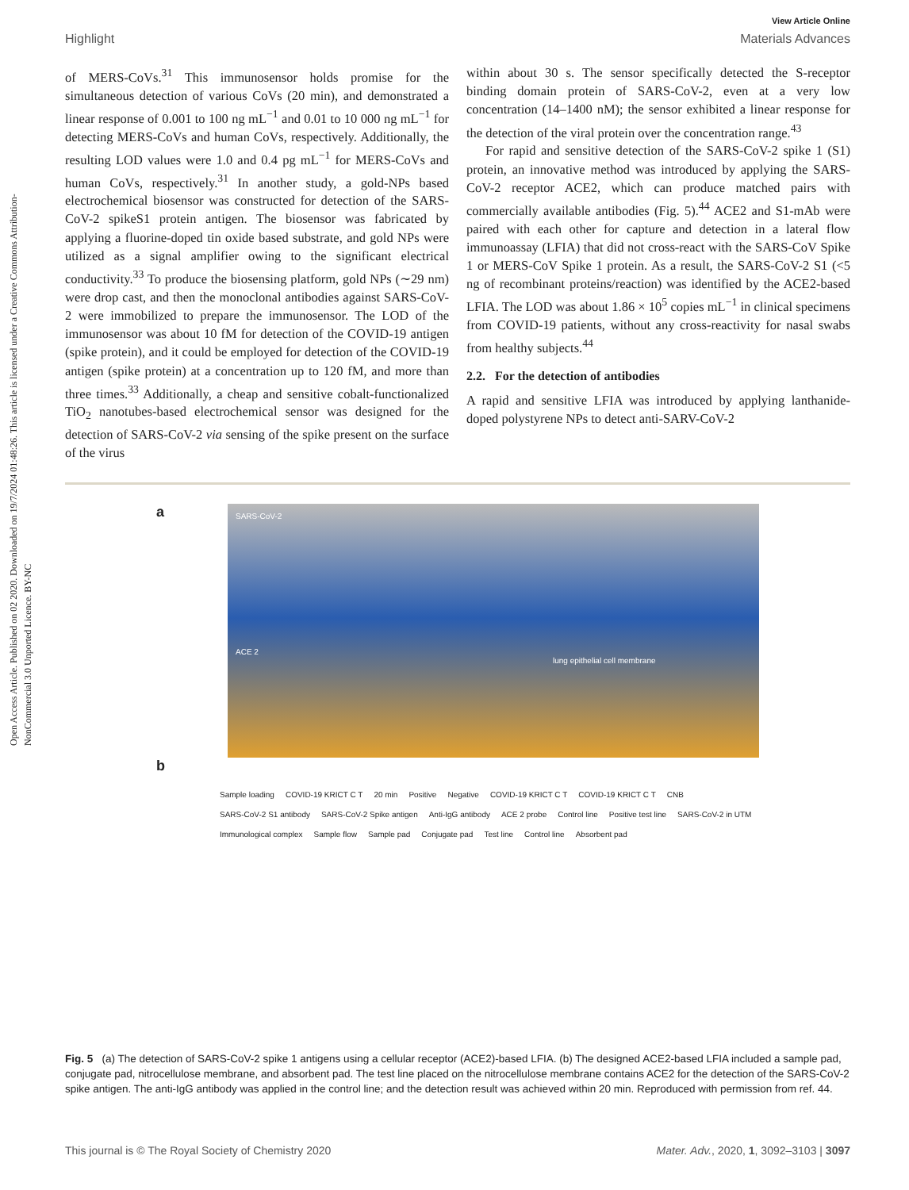Open Access Article. Published on 02 2020. Downloaded on 19/7/2024 01:48:26. This article is licensed under a Creative Commons Attribution-NonCommercial 3.0 Unported Licence. BY-NC
View Article Online
Highlight Materials Advances
of MERS-CoVs.<sup>31</sup> This immunosensor holds promise for the simultaneous detection of various CoVs (20 min), and demonstrated a linear response of 0.001 to 100 ng mL<sup>−1</sup> and 0.01 to 10 000 ng mL<sup>−1</sup> for detecting MERS-CoVs and human CoVs, respectively. Additionally, the resulting LOD values were 1.0 and 0.4 pg mL<sup>−1</sup> for MERS-CoVs and human CoVs, respectively.<sup>31</sup> In another study, a gold-NPs based electrochemical biosensor was constructed for detection of the SARS-CoV-2 spikeS1 protein antigen. The biosensor was fabricated by applying a fluorine-doped tin oxide based substrate, and gold NPs were utilized as a signal amplifier owing to the significant electrical conductivity.<sup>33</sup> To produce the biosensing platform, gold NPs (∼29 nm) were drop cast, and then the monoclonal antibodies against SARS-CoV-2 were immobilized to prepare the immunosensor. The LOD of the immunosensor was about 10 fM for detection of the COVID-19 antigen (spike protein), and it could be employed for detection of the COVID-19 antigen (spike protein) at a concentration up to 120 fM, and more than three times.<sup>33</sup> Additionally, a cheap and sensitive cobalt-functionalized TiO<sub>2</sub> nanotubes-based electrochemical sensor was designed for the detection of SARS-CoV-2 via sensing of the spike present on the surface of the virus
within about 30 s. The sensor specifically detected the S-receptor binding domain protein of SARS-CoV-2, even at a very low concentration (14–1400 nM); the sensor exhibited a linear response for the detection of the viral protein over the concentration range.<sup>43</sup>
For rapid and sensitive detection of the SARS-CoV-2 spike 1 (S1) protein, an innovative method was introduced by applying the SARS-CoV-2 receptor ACE2, which can produce matched pairs with commercially available antibodies (Fig. 5).<sup>44</sup> ACE2 and S1-mAb were paired with each other for capture and detection in a lateral flow immunoassay (LFIA) that did not cross-react with the SARS-CoV Spike 1 or MERS-CoV Spike 1 protein. As a result, the SARS-CoV-2 S1 (<5 ng of recombinant proteins/reaction) was identified by the ACE2-based LFIA. The LOD was about 1.86 × 10<sup>5</sup> copies mL<sup>−1</sup> in clinical specimens from COVID-19 patients, without any cross-reactivity for nasal swabs from healthy subjects.<sup>44</sup>
2.2. For the detection of antibodies
A rapid and sensitive LFIA was introduced by applying lanthanide-doped polystyrene NPs to detect anti-SARV-CoV-2
a
SARS-CoV-2
ACE 2
lung epithelial cell membrane
b
Sample loading COVID-19 KRICT C T 20 min Positive Negative COVID-19 KRICT C T COVID-19 KRICT C T CNB SARS-CoV-2 S1 antibody SARS-CoV-2 Spike antigen Anti-IgG antibody ACE 2 probe Control line Positive test line SARS-CoV-2 in UTM Immunological complex Sample flow Sample pad Conjugate pad Test line Control line Absorbent pad
Fig. 5 (a) The detection of SARS-CoV-2 spike 1 antigens using a cellular receptor (ACE2)-based LFIA. (b) The designed ACE2-based LFIA included a sample pad, conjugate pad, nitrocellulose membrane, and absorbent pad. The test line placed on the nitrocellulose membrane contains ACE2 for the detection of the SARS-CoV-2 spike antigen. The anti-IgG antibody was applied in the control line; and the detection result was achieved within 20 min. Reproduced with permission from ref. 44.
This journal is © The Royal Society of Chemistry 2020 Mater. Adv., 2020, 1, 3092–3103 | 3097